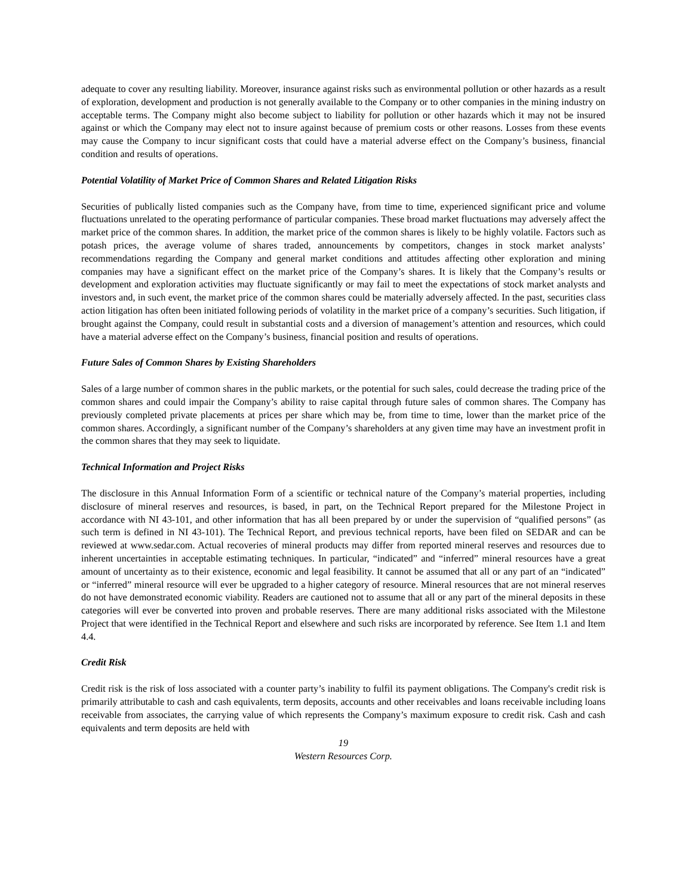adequate to cover any resulting liability. Moreover, insurance against risks such as environmental pollution or other hazards as a result of exploration, development and production is not generally available to the Company or to other companies in the mining industry on acceptable terms. The Company might also become subject to liability for pollution or other hazards which it may not be insured against or which the Company may elect not to insure against because of premium costs or other reasons. Losses from these events may cause the Company to incur significant costs that could have a material adverse effect on the Company’s business, financial condition and results of operations.
Potential Volatility of Market Price of Common Shares and Related Litigation Risks
Securities of publically listed companies such as the Company have, from time to time, experienced significant price and volume fluctuations unrelated to the operating performance of particular companies. These broad market fluctuations may adversely affect the market price of the common shares. In addition, the market price of the common shares is likely to be highly volatile. Factors such as potash prices, the average volume of shares traded, announcements by competitors, changes in stock market analysts’ recommendations regarding the Company and general market conditions and attitudes affecting other exploration and mining companies may have a significant effect on the market price of the Company’s shares. It is likely that the Company’s results or development and exploration activities may fluctuate significantly or may fail to meet the expectations of stock market analysts and investors and, in such event, the market price of the common shares could be materially adversely affected. In the past, securities class action litigation has often been initiated following periods of volatility in the market price of a company’s securities. Such litigation, if brought against the Company, could result in substantial costs and a diversion of management’s attention and resources, which could have a material adverse effect on the Company’s business, financial position and results of operations.
Future Sales of Common Shares by Existing Shareholders
Sales of a large number of common shares in the public markets, or the potential for such sales, could decrease the trading price of the common shares and could impair the Company’s ability to raise capital through future sales of common shares. The Company has previously completed private placements at prices per share which may be, from time to time, lower than the market price of the common shares. Accordingly, a significant number of the Company’s shareholders at any given time may have an investment profit in the common shares that they may seek to liquidate.
Technical Information and Project Risks
The disclosure in this Annual Information Form of a scientific or technical nature of the Company’s material properties, including disclosure of mineral reserves and resources, is based, in part, on the Technical Report prepared for the Milestone Project in accordance with NI 43-101, and other information that has all been prepared by or under the supervision of “qualified persons” (as such term is defined in NI 43-101). The Technical Report, and previous technical reports, have been filed on SEDAR and can be reviewed at www.sedar.com. Actual recoveries of mineral products may differ from reported mineral reserves and resources due to inherent uncertainties in acceptable estimating techniques. In particular, “indicated” and “inferred” mineral resources have a great amount of uncertainty as to their existence, economic and legal feasibility. It cannot be assumed that all or any part of an “indicated” or “inferred” mineral resource will ever be upgraded to a higher category of resource. Mineral resources that are not mineral reserves do not have demonstrated economic viability. Readers are cautioned not to assume that all or any part of the mineral deposits in these categories will ever be converted into proven and probable reserves. There are many additional risks associated with the Milestone Project that were identified in the Technical Report and elsewhere and such risks are incorporated by reference. See Item 1.1 and Item 4.4.
Credit Risk
Credit risk is the risk of loss associated with a counter party’s inability to fulfil its payment obligations. The Company's credit risk is primarily attributable to cash and cash equivalents, term deposits, accounts and other receivables and loans receivable including loans receivable from associates, the carrying value of which represents the Company’s maximum exposure to credit risk. Cash and cash equivalents and term deposits are held with
19
Western Resources Corp.